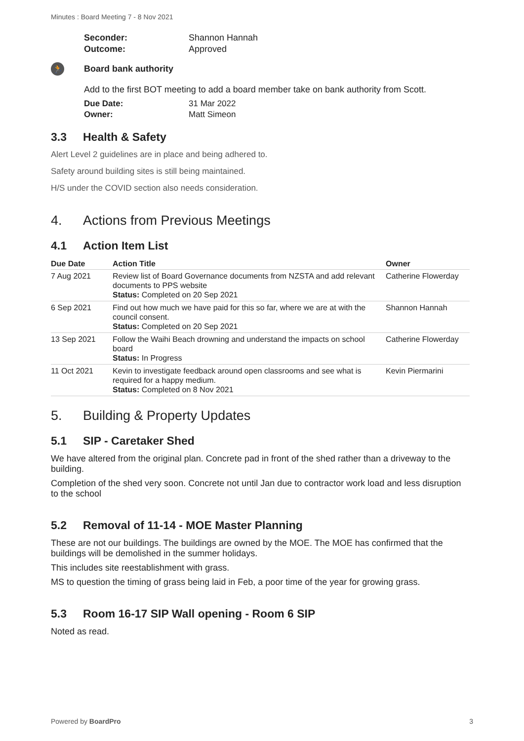Minutes : Board Meeting 7 - 8 Nov 2021
Seconder: Shannon Hannah
Outcome: Approved
🏃 Board bank authority
Add to the first BOT meeting to add a board member take on bank authority from Scott.
Due Date: 31 Mar 2022
Owner: Matt Simeon
3.3 Health & Safety
Alert Level 2 guidelines are in place and being adhered to.
Safety around building sites is still being maintained.
H/S under the COVID section also needs consideration.
4. Actions from Previous Meetings
4.1 Action Item List
| Due Date | Action Title | Owner |
| --- | --- | --- |
| 7 Aug 2021 | Review list of Board Governance documents from NZSTA and add relevant documents to PPS website Status: Completed on 20 Sep 2021 | Catherine Flowerday |
| 6 Sep 2021 | Find out how much we have paid for this so far, where we are at with the council consent. Status: Completed on 20 Sep 2021 | Shannon Hannah |
| 13 Sep 2021 | Follow the Waihi Beach drowning and understand the impacts on school board Status: In Progress | Catherine Flowerday |
| 11 Oct 2021 | Kevin to investigate feedback around open classrooms and see what is required for a happy medium. Status: Completed on 8 Nov 2021 | Kevin Piermarini |
5. Building & Property Updates
5.1 SIP - Caretaker Shed
We have altered from the original plan. Concrete pad in front of the shed rather than a driveway to the building.
Completion of the shed very soon. Concrete not until Jan due to contractor work load and less disruption to the school
5.2 Removal of 11-14 - MOE Master Planning
These are not our buildings. The buildings are owned by the MOE. The MOE has confirmed that the buildings will be demolished in the summer holidays.
This includes site reestablishment with grass.
MS to question the timing of grass being laid in Feb, a poor time of the year for growing grass.
5.3 Room 16-17 SIP Wall opening - Room 6 SIP
Noted as read.
Powered by BoardPro 3